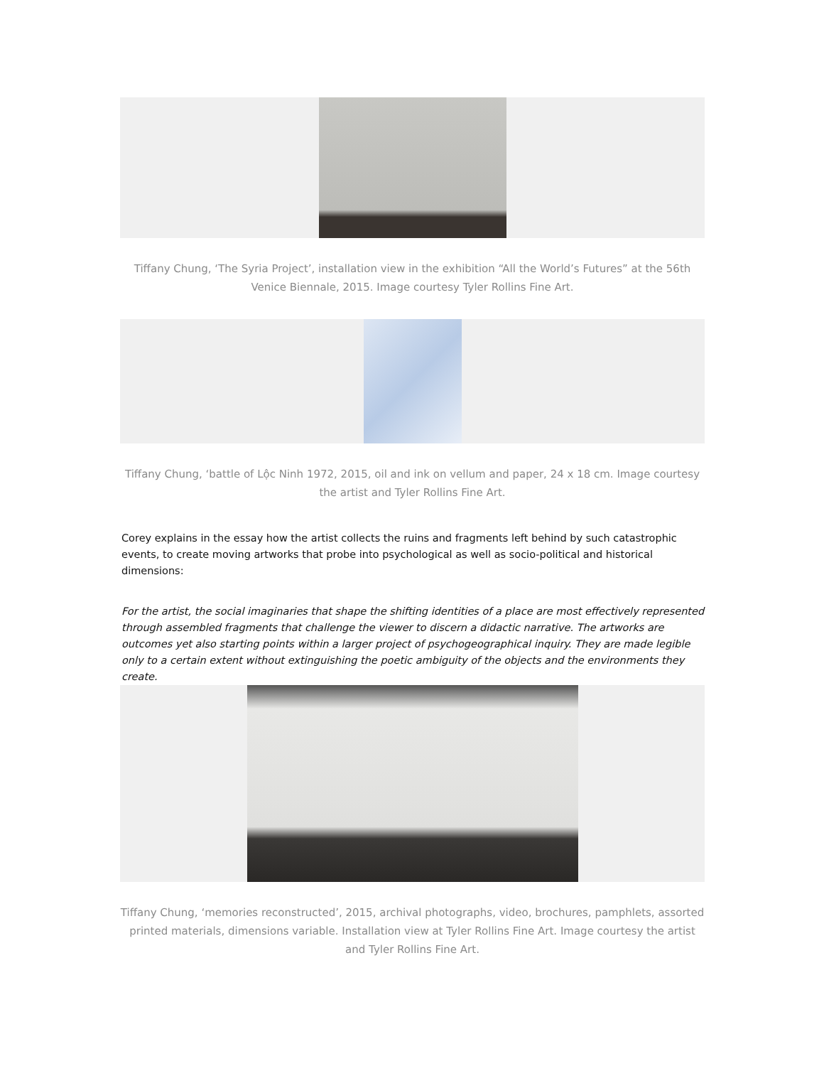Tiffany Chung, ‘The Syria Project’, installation view in the exhibition “All the World’s Futures” at the 56th Venice Biennale, 2015. Image courtesy Tyler Rollins Fine Art.
Tiffany Chung, ‘battle of Lộc Ninh 1972, 2015, oil and ink on vellum and paper, 24 x 18 cm. Image courtesy the artist and Tyler Rollins Fine Art.
Corey explains in the essay how the artist collects the ruins and fragments left behind by such catastrophic events, to create moving artworks that probe into psychological as well as socio-political and historical dimensions:
For the artist, the social imaginaries that shape the shifting identities of a place are most effectively represented through assembled fragments that challenge the viewer to discern a didactic narrative. The artworks are outcomes yet also starting points within a larger project of psychogeographical inquiry. They are made legible only to a certain extent without extinguishing the poetic ambiguity of the objects and the environments they create.
Tiffany Chung, ‘memories reconstructed’, 2015, archival photographs, video, brochures, pamphlets, assorted printed materials, dimensions variable. Installation view at Tyler Rollins Fine Art. Image courtesy the artist and Tyler Rollins Fine Art.